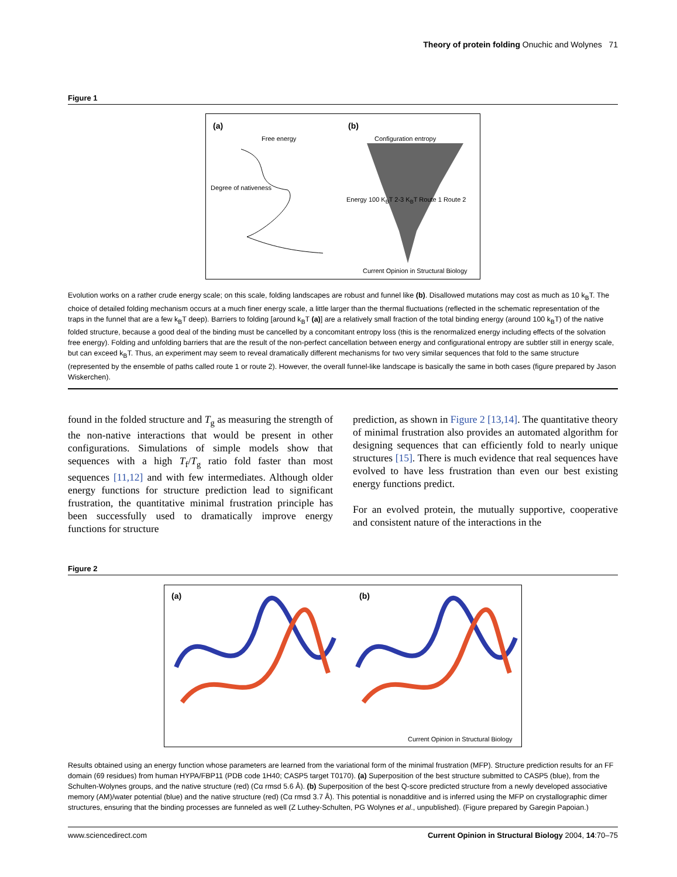Theory of protein folding Onuchic and Wolynes 71
Figure 1
(a) (b)
Free energy Configuration entropy
Degree of nativeness
Energy 100 K<sub>B</sub>T 2-3 K<sub>B</sub>T Route 1 Route 2
Current Opinion in Structural Biology
Evolution works on a rather crude energy scale; on this scale, folding landscapes are robust and funnel like (b). Disallowed mutations may cost as much as 10 k<sub>B</sub>T. The choice of detailed folding mechanism occurs at a much finer energy scale, a little larger than the thermal fluctuations (reflected in the schematic representation of the traps in the funnel that are a few k<sub>B</sub>T deep). Barriers to folding [around k<sub>B</sub>T (a)] are a relatively small fraction of the total binding energy (around 100 k<sub>B</sub>T) of the native folded structure, because a good deal of the binding must be cancelled by a concomitant entropy loss (this is the renormalized energy including effects of the solvation free energy). Folding and unfolding barriers that are the result of the non-perfect cancellation between energy and configurational entropy are subtler still in energy scale, but can exceed k<sub>B</sub>T. Thus, an experiment may seem to reveal dramatically different mechanisms for two very similar sequences that fold to the same structure (represented by the ensemble of paths called route 1 or route 2). However, the overall funnel-like landscape is basically the same in both cases (figure prepared by Jason Wiskerchen).
found in the folded structure and T<sub>g</sub> as measuring the strength of the non-native interactions that would be present in other configurations. Simulations of simple models show that sequences with a high T<sub>f</sub>/T<sub>g</sub> ratio fold faster than most sequences [11,12] and with few intermediates. Although older energy functions for structure prediction lead to significant frustration, the quantitative minimal frustration principle has been successfully used to dramatically improve energy functions for structure
prediction, as shown in Figure 2 [13,14]. The quantitative theory of minimal frustration also provides an automated algorithm for designing sequences that can efficiently fold to nearly unique structures [15]. There is much evidence that real sequences have evolved to have less frustration than even our best existing energy functions predict.
For an evolved protein, the mutually supportive, cooperative and consistent nature of the interactions in the
Figure 2
(a) (b)
Current Opinion in Structural Biology
Results obtained using an energy function whose parameters are learned from the variational form of the minimal frustration (MFP). Structure prediction results for an FF domain (69 residues) from human HYPA/FBP11 (PDB code 1H40; CASP5 target T0170). (a) Superposition of the best structure submitted to CASP5 (blue), from the Schulten-Wolynes groups, and the native structure (red) (Cα rmsd 5.6 Å). (b) Superposition of the best Q-score predicted structure from a newly developed associative memory (AM)/water potential (blue) and the native structure (red) (Cα rmsd 3.7 Å). This potential is nonadditive and is inferred using the MFP on crystallographic dimer structures, ensuring that the binding processes are funneled as well (Z Luthey-Schulten, PG Wolynes et al., unpublished). (Figure prepared by Garegin Papoian.)
www.sciencedirect.com Current Opinion in Structural Biology 2004, 14:70–75